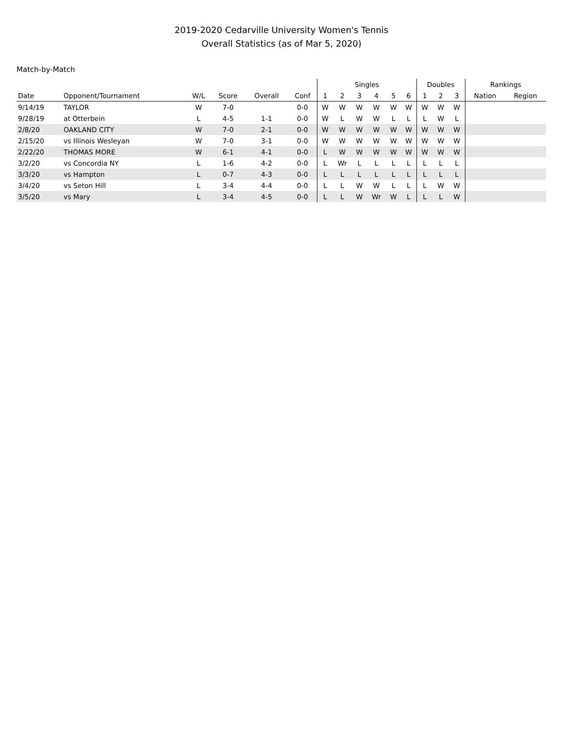2019-2020 Cedarville University Women's Tennis
Overall Statistics (as of Mar 5, 2020)
Match-by-Match
| | | | | | | Singles | | | | | | Doubles | | | Rankings | |
| --- | --- | --- | --- | --- | --- | --- | --- | --- | --- | --- | --- | --- | --- | --- | --- | --- |
| Date | Opponent/Tournament | W/L | Score | Overall | Conf | 1 | 2 | 3 | 4 | 5 | 6 | 1 | 2 | 3 | Nation | Region |
| 9/14/19 | TAYLOR | W | 7-0 | | 0-0 | W | W | W | W | W | W | W | W | W | | |
| 9/28/19 | at Otterbein | L | 4-5 | 1-1 | 0-0 | W | L | W | W | L | L | L | W | L | | |
| 2/8/20 | OAKLAND CITY | W | 7-0 | 2-1 | 0-0 | W | W | W | W | W | W | W | W | W | | |
| 2/15/20 | vs Illinois Wesleyan | W | 7-0 | 3-1 | 0-0 | W | W | W | W | W | W | W | W | W | | |
| 2/22/20 | THOMAS MORE | W | 6-1 | 4-1 | 0-0 | L | W | W | W | W | W | W | W | W | | |
| 3/2/20 | vs Concordia NY | L | 1-6 | 4-2 | 0-0 | L | Wr | L | L | L | L | L | L | L | | |
| 3/3/20 | vs Hampton | L | 0-7 | 4-3 | 0-0 | L | L | L | L | L | L | L | L | L | | |
| 3/4/20 | vs Seton Hill | L | 3-4 | 4-4 | 0-0 | L | L | W | W | L | L | L | W | W | | |
| 3/5/20 | vs Mary | L | 3-4 | 4-5 | 0-0 | L | L | W | Wr | W | L | L | L | W | | |